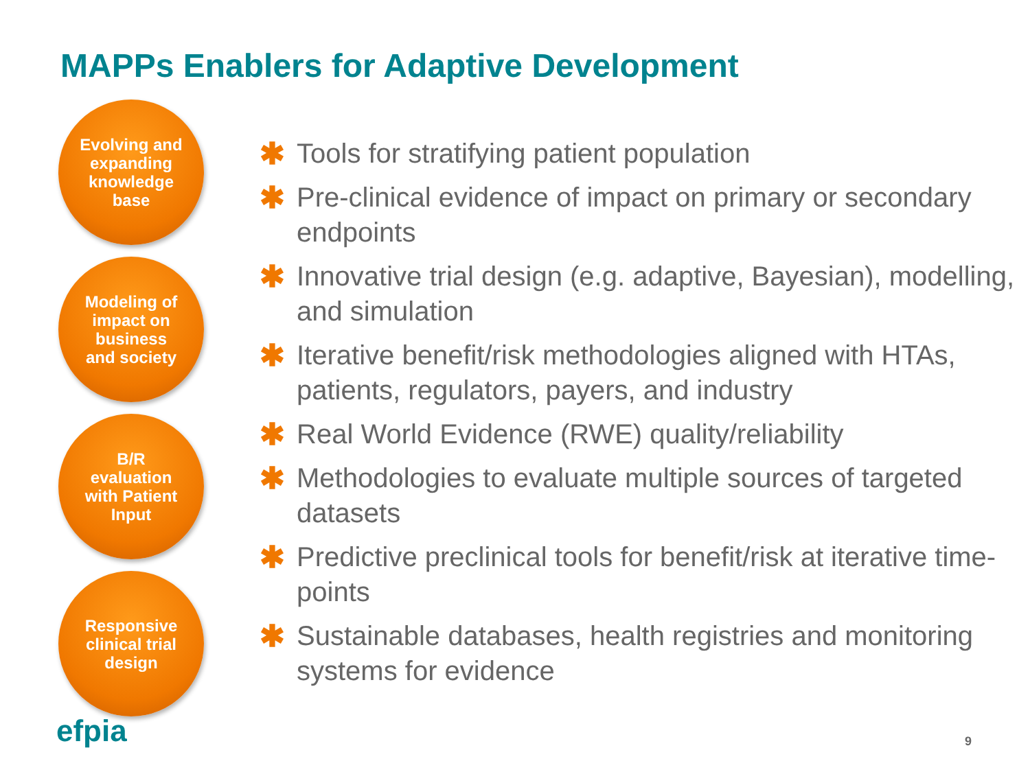MAPPs Enablers for Adaptive Development
Evolving and expanding knowledge base
Modeling of impact on business and society
B/R evaluation with Patient Input
Responsive clinical trial design
✱ Tools for stratifying patient population
✱ Pre-clinical evidence of impact on primary or secondary endpoints
✱ Innovative trial design (e.g. adaptive, Bayesian), modelling, and simulation
✱ Iterative benefit/risk methodologies aligned with HTAs, patients, regulators, payers, and industry
✱ Real World Evidence (RWE) quality/reliability
✱ Methodologies to evaluate multiple sources of targeted datasets
✱ Predictive preclinical tools for benefit/risk at iterative time-points
✱ Sustainable databases, health registries and monitoring systems for evidence
efpia 9